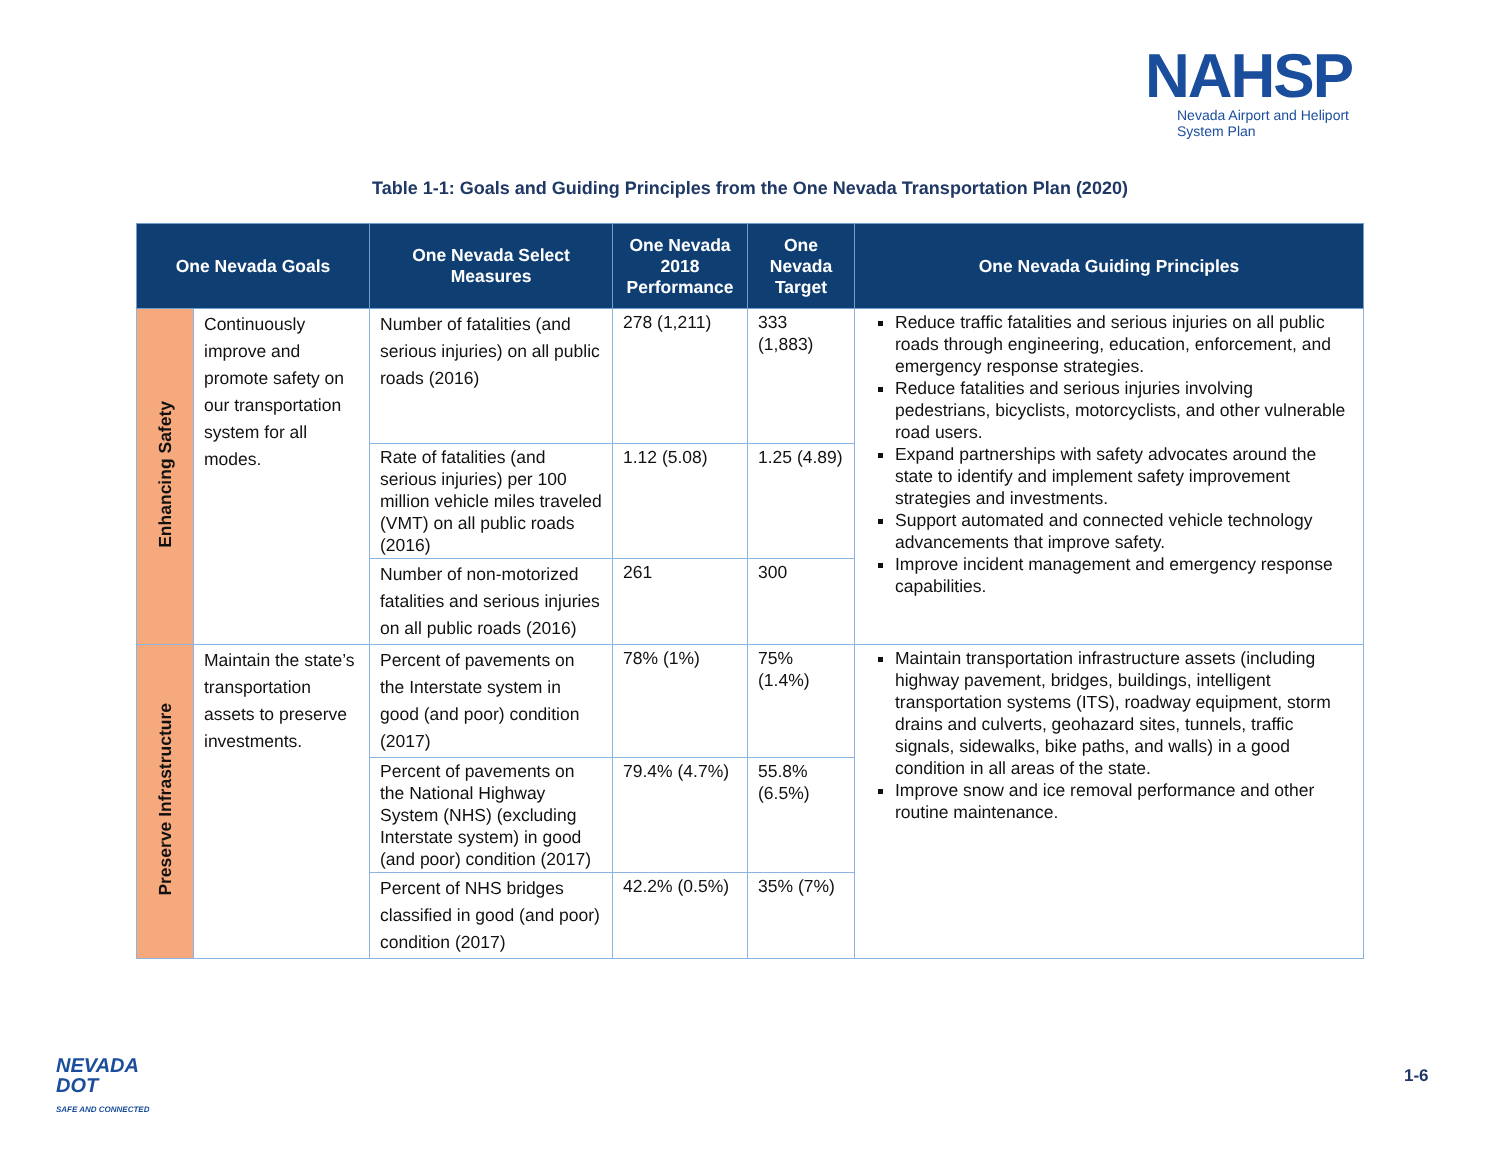NAHSP
Nevada Airport and Heliport
System Plan
Table 1-1: Goals and Guiding Principles from the One Nevada Transportation Plan (2020)
| One Nevada Goals | | One Nevada Select Measures | One Nevada 2018 Performance | One Nevada Target | One Nevada Guiding Principles |
| --- | --- | --- | --- | --- | --- |
| Enhancing Safety | Continuously improve and promote safety on our transportation system for all modes. | Number of fatalities (and serious injuries) on all public roads (2016) | 278 (1,211) | 333 (1,883) | Reduce traffic fatalities and serious injuries on all public roads through engineering, education, enforcement, and emergency response strategies. Reduce fatalities and serious injuries involving pedestrians, bicyclists, motorcyclists, and other vulnerable road users. Expand partnerships with safety advocates around the state to identify and implement safety improvement strategies and investments. Support automated and connected vehicle technology advancements that improve safety. Improve incident management and emergency response capabilities. |
| | | Rate of fatalities (and serious injuries) per 100 million vehicle miles traveled (VMT) on all public roads (2016) | 1.12 (5.08) | 1.25 (4.89) | |
| | | Number of non-motorized fatalities and serious injuries on all public roads (2016) | 261 | 300 | |
| Preserve Infrastructure | Maintain the state’s transportation assets to preserve investments. | Percent of pavements on the Interstate system in good (and poor) condition (2017) | 78% (1%) | 75% (1.4%) | Maintain transportation infrastructure assets (including highway pavement, bridges, buildings, intelligent transportation systems (ITS), roadway equipment, storm drains and culverts, geohazard sites, tunnels, traffic signals, sidewalks, bike paths, and walls) in a good condition in all areas of the state. Improve snow and ice removal performance and other routine maintenance. |
| | | Percent of pavements on the National Highway System (NHS) (excluding Interstate system) in good (and poor) condition (2017) | 79.4% (4.7%) | 55.8% (6.5%) | |
| | | Percent of NHS bridges classified in good (and poor) condition (2017) | 42.2% (0.5%) | 35% (7%) | |
NEVADA
DOT
SAFE AND CONNECTED
1-6